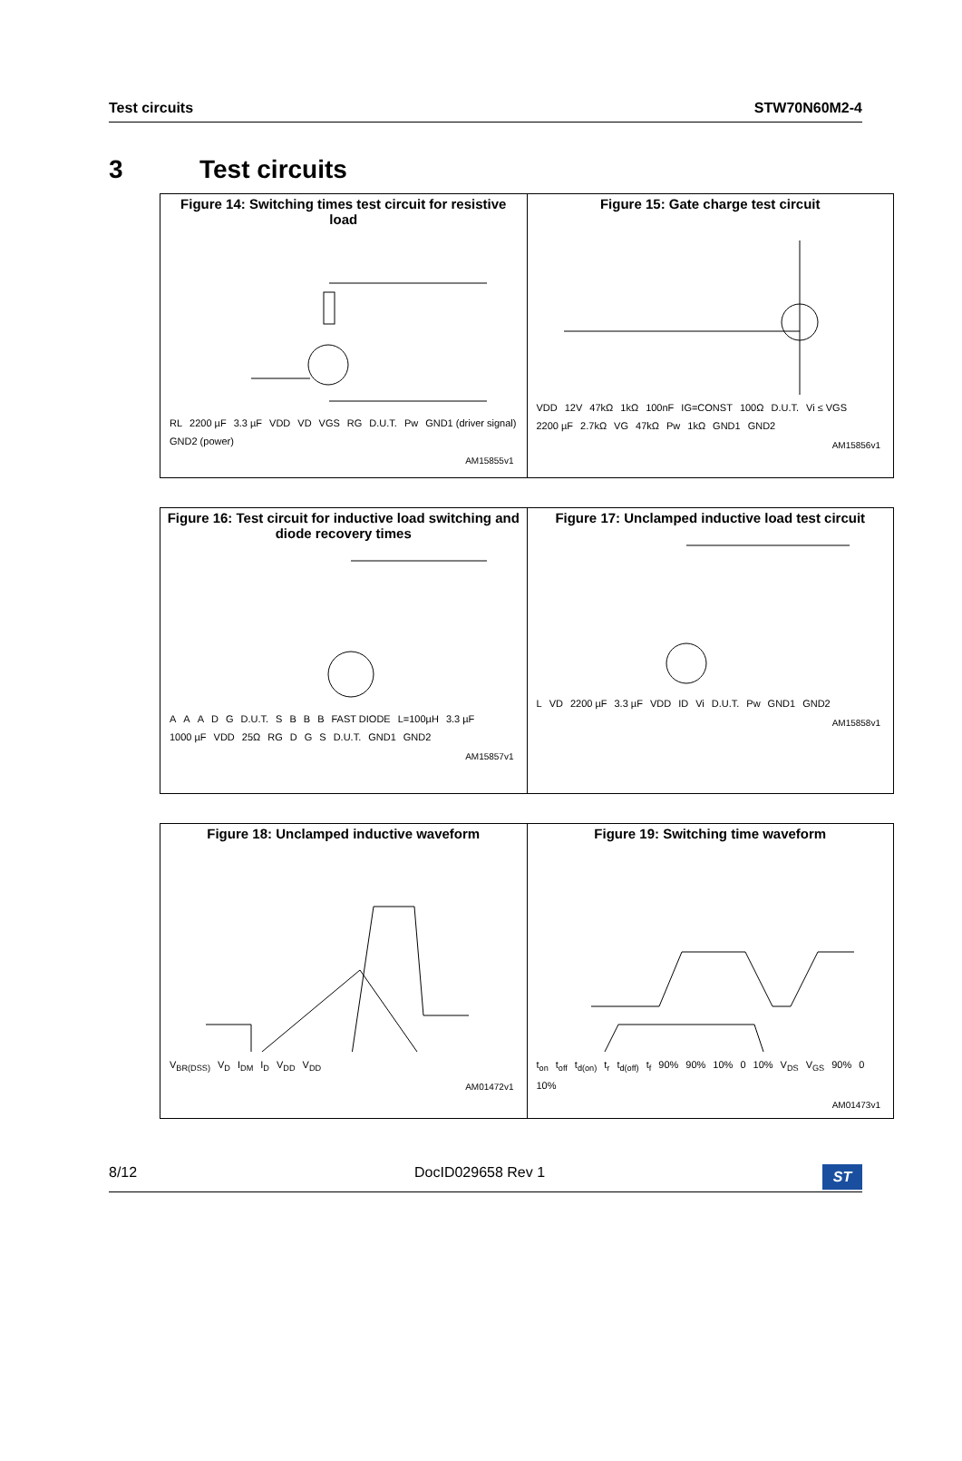Test circuits STW70N60M2-4
3 Test circuits
Figure 14: Switching times test circuit for resistive load
RL 2200 µF 3.3 µF VDD VD VGS RG D.U.T. Pw GND1 (driver signal) GND2 (power)
AM15855v1
Figure 15: Gate charge test circuit
VDD 12V 47kΩ 1kΩ 100nF IG=CONST 100Ω D.U.T. Vi ≤ VGS 2200 µF 2.7kΩ VG 47kΩ Pw 1kΩ GND1 GND2
AM15856v1
Figure 16: Test circuit for inductive load switching and diode recovery times
AAADG D.U.T. SBBB FAST DIODE L=100µH 3.3 µF 1000 µF VDD 25Ω RG D G S D.U.T. GND1 GND2
AM15857v1
Figure 17: Unclamped inductive load test circuit
L VD 2200 µF 3.3 µF VDD ID Vi D.U.T. Pw GND1 GND2
AM15858v1
Figure 18: Unclamped inductive waveform
V<sub>BR(DSS)</sub> V<sub>D</sub> I<sub>DM</sub> I<sub>D</sub> V<sub>DD</sub> V<sub>DD</sub>
AM01472v1
Figure 19: Switching time waveform
t<sub>on</sub> t<sub>off</sub> t<sub>d(on)</sub> t<sub>r</sub> t<sub>d(off)</sub> t<sub>f</sub> 90% 90% 10% 0 10% V<sub>DS</sub> V<sub>GS</sub> 90% 0 10%
AM01473v1
8/12 DocID029658 Rev 1
ST